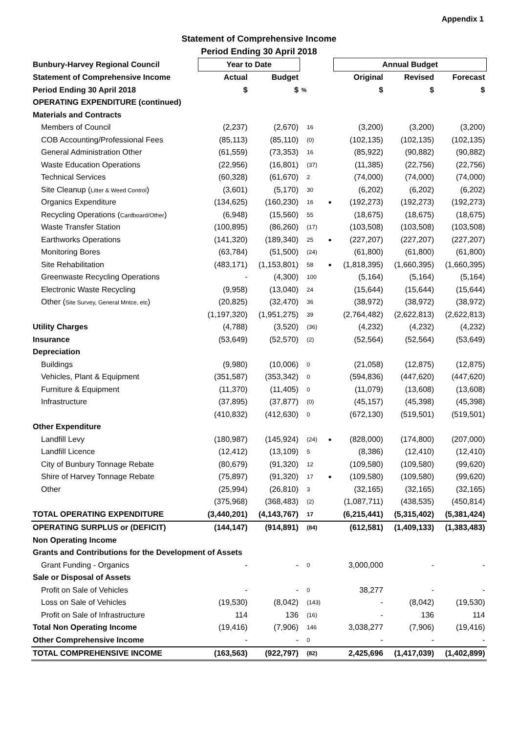Appendix 1
Statement of Comprehensive Income
Period Ending 30 April 2018
| Bunbury-Harvey Regional Council | Year to Date | | | | Annual Budget | | |
| --- | --- | --- | --- | --- | --- | --- | --- |
| Statement of Comprehensive Income | Actual | Budget | | | Original | Revised | Forecast |
| Period Ending 30 April 2018 | $ | $ | % | | $ | $ | $ |
| OPERATING EXPENDITURE (continued) | | | | | | | |
| Materials and Contracts | | | | | | | |
| Members of Council | (2,237) | (2,670) | 16 | | (3,200) | (3,200) | (3,200) |
| COB Accounting/Professional Fees | (85,113) | (85,110) | (0) | | (102,135) | (102,135) | (102,135) |
| General Administration Other | (61,559) | (73,353) | 16 | | (85,922) | (90,882) | (90,882) |
| Waste Education Operations | (22,956) | (16,801) | (37) | | (11,385) | (22,756) | (22,756) |
| Technical Services | (60,328) | (61,670) | 2 | | (74,000) | (74,000) | (74,000) |
| Site Cleanup ( Litter & Weed Control ) | (3,601) | (5,170) | 30 | | (6,202) | (6,202) | (6,202) |
| Organics Expenditure | (134,625) | (160,230) | 16 | ● | (192,273) | (192,273) | (192,273) |
| Recycling Operations ( Cardboard/Other ) | (6,948) | (15,560) | 55 | | (18,675) | (18,675) | (18,675) |
| Waste Transfer Station | (100,895) | (86,260) | (17) | | (103,508) | (103,508) | (103,508) |
| Earthworks Operations | (141,320) | (189,340) | 25 | ● | (227,207) | (227,207) | (227,207) |
| Monitoring Bores | (63,784) | (51,500) | (24) | | (61,800) | (61,800) | (61,800) |
| Site Rehabilitation | (483,171) | (1,153,801) | 58 | ● | (1,818,395) | (1,660,395) | (1,660,395) |
| Greenwaste Recycling Operations | - | (4,300) | 100 | | (5,164) | (5,164) | (5,164) |
| Electronic Waste Recycling | (9,958) | (13,040) | 24 | | (15,644) | (15,644) | (15,644) |
| Other ( Site Survey, General Mntce, etc ) | (20,825) | (32,470) | 36 | | (38,972) | (38,972) | (38,972) |
| | (1,197,320) | (1,951,275) | 39 | | (2,764,482) | (2,622,813) | (2,622,813) |
| Utility Charges | (4,788) | (3,520) | (36) | | (4,232) | (4,232) | (4,232) |
| Insurance | (53,649) | (52,570) | (2) | | (52,564) | (52,564) | (53,649) |
| Depreciation | | | | | | | |
| Buildings | (9,980) | (10,006) | 0 | | (21,058) | (12,875) | (12,875) |
| Vehicles, Plant & Equipment | (351,587) | (353,342) | 0 | | (594,836) | (447,620) | (447,620) |
| Furniture & Equipment | (11,370) | (11,405) | 0 | | (11,079) | (13,608) | (13,608) |
| Infrastructure | (37,895) | (37,877) | (0) | | (45,157) | (45,398) | (45,398) |
| | (410,832) | (412,630) | 0 | | (672,130) | (519,501) | (519,501) |
| Other Expenditure | | | | | | | |
| Landfill Levy | (180,987) | (145,924) | (24) | ● | (828,000) | (174,800) | (207,000) |
| Landfill Licence | (12,412) | (13,109) | 5 | | (8,386) | (12,410) | (12,410) |
| City of Bunbury Tonnage Rebate | (80,679) | (91,320) | 12 | | (109,580) | (109,580) | (99,620) |
| Shire of Harvey Tonnage Rebate | (75,897) | (91,320) | 17 | ● | (109,580) | (109,580) | (99,620) |
| Other | (25,994) | (26,810) | 3 | | (32,165) | (32,165) | (32,165) |
| | (375,968) | (368,483) | (2) | | (1,087,711) | (438,535) | (450,814) |
| TOTAL OPERATING EXPENDITURE | (3,440,201) | (4,143,767) | 17 | | (6,215,441) | (5,315,402) | (5,381,424) |
| OPERATING SURPLUS or (DEFICIT) | (144,147) | (914,891) | (84) | | (612,581) | (1,409,133) | (1,383,483) |
| Non Operating Income | | | | | | | |
| Grants and Contributions for the Development of Assets | | | | | | | |
| Grant Funding - Organics | - | - | 0 | | 3,000,000 | - | - |
| Sale or Disposal of Assets | | | | | | | |
| Profit on Sale of Vehicles | - | - | 0 | | 38,277 | - | - |
| Loss on Sale of Vehicles | (19,530) | (8,042) | (143) | | - | (8,042) | (19,530) |
| Profit on Sale of Infrastructure | 114 | 136 | (16) | | - | 136 | 114 |
| Total Non Operating Income | (19,416) | (7,906) | 146 | | 3,038,277 | (7,906) | (19,416) |
| Other Comprehensive Income | - | - | 0 | | - | - | - |
| TOTAL COMPREHENSIVE INCOME | (163,563) | (922,797) | (82) | | 2,425,696 | (1,417,039) | (1,402,899) |